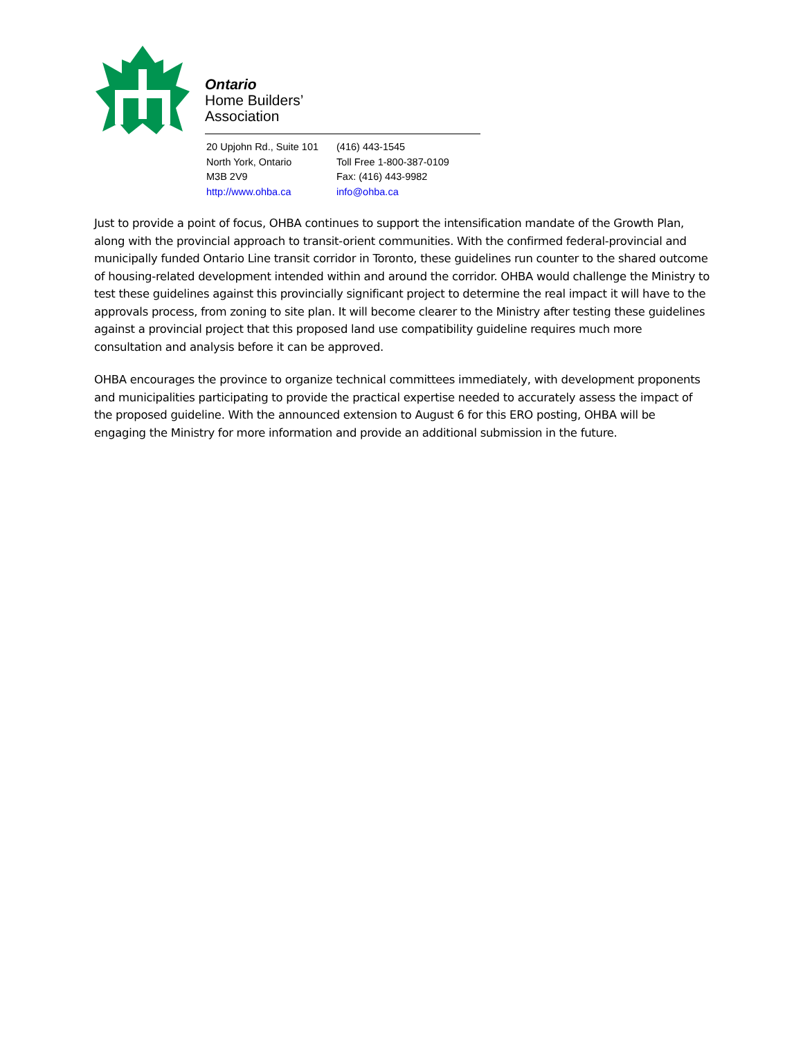Ontario
Home Builders’
Association
20 Upjohn Rd., Suite 101
North York, Ontario
M3B 2V9
http://www.ohba.ca
(416) 443-1545
Toll Free 1-800-387-0109
Fax: (416) 443-9982
info@ohba.ca
Just to provide a point of focus, OHBA continues to support the intensification mandate of the Growth Plan, along with the provincial approach to transit-orient communities. With the confirmed federal-provincial and municipally funded Ontario Line transit corridor in Toronto, these guidelines run counter to the shared outcome of housing-related development intended within and around the corridor. OHBA would challenge the Ministry to test these guidelines against this provincially significant project to determine the real impact it will have to the approvals process, from zoning to site plan. It will become clearer to the Ministry after testing these guidelines against a provincial project that this proposed land use compatibility guideline requires much more consultation and analysis before it can be approved.
OHBA encourages the province to organize technical committees immediately, with development proponents and municipalities participating to provide the practical expertise needed to accurately assess the impact of the proposed guideline. With the announced extension to August 6 for this ERO posting, OHBA will be engaging the Ministry for more information and provide an additional submission in the future.